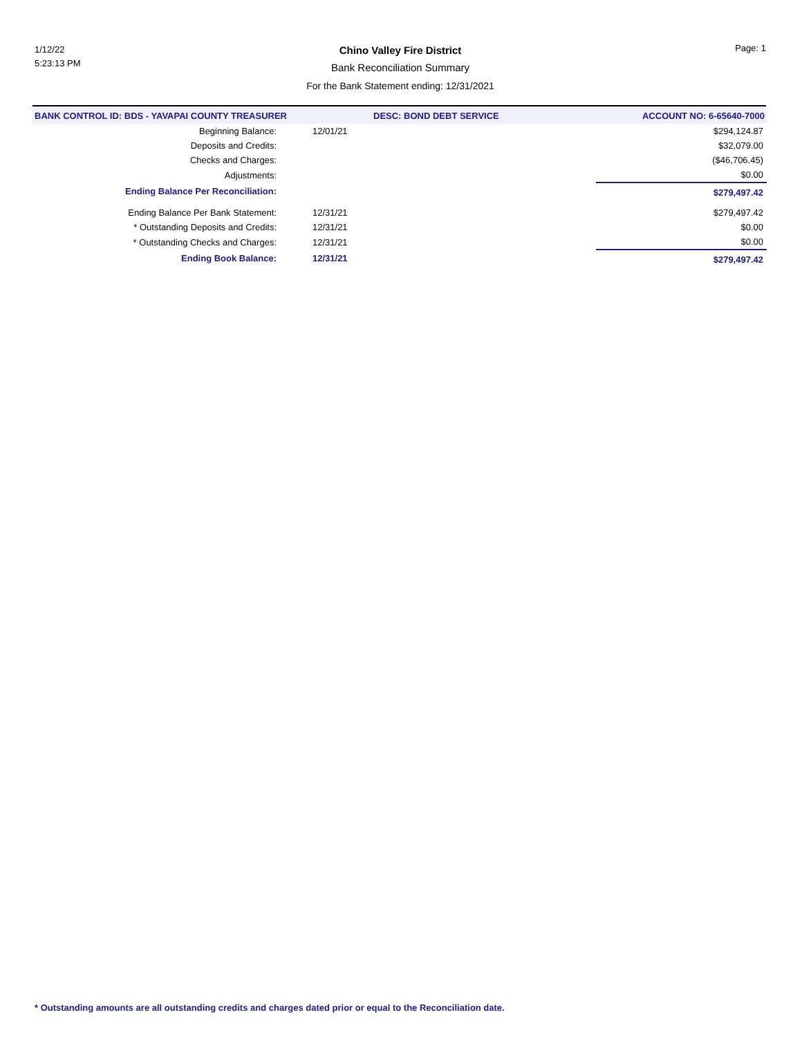1/12/22
5:23:13 PM
Chino Valley Fire District
Bank Reconciliation Summary
For the Bank Statement ending: 12/31/2021
Page: 1
BANK CONTROL ID: BDS - YAVAPAI COUNTY TREASURER DESC: BOND DEBT SERVICE ACCOUNT NO: 6-65640-7000
| Beginning Balance: | 12/01/21 | | $294,124.87 |
| Deposits and Credits: | | | $32,079.00 |
| Checks and Charges: | | | ($46,706.45) |
| Adjustments: | | | $0.00 |
| Ending Balance Per Reconciliation: | | | $279,497.42 |
| Ending Balance Per Bank Statement: | 12/31/21 | | $279,497.42 |
| * Outstanding Deposits and Credits: | 12/31/21 | | $0.00 |
| * Outstanding Checks and Charges: | 12/31/21 | | $0.00 |
| Ending Book Balance: | 12/31/21 | | $279,497.42 |
* Outstanding amounts are all outstanding credits and charges dated prior or equal to the Reconciliation date.